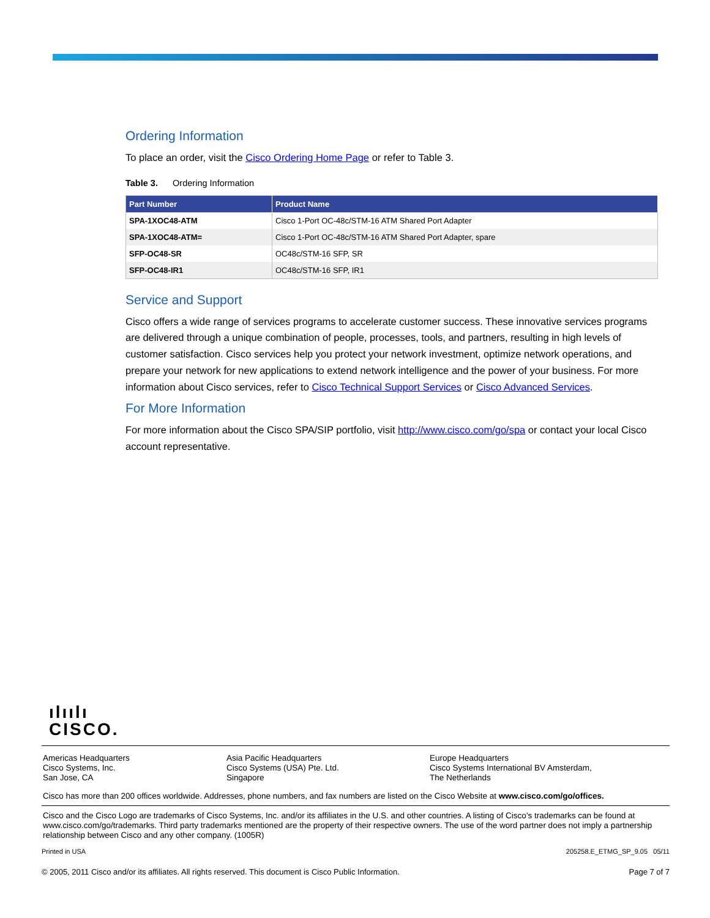Ordering Information
To place an order, visit the Cisco Ordering Home Page or refer to Table 3.
Table 3. Ordering Information
| Part Number | Product Name |
| --- | --- |
| SPA-1XOC48-ATM | Cisco 1-Port OC-48c/STM-16 ATM Shared Port Adapter |
| SPA-1XOC48-ATM= | Cisco 1-Port OC-48c/STM-16 ATM Shared Port Adapter, spare |
| SFP-OC48-SR | OC48c/STM-16 SFP, SR |
| SFP-OC48-IR1 | OC48c/STM-16 SFP, IR1 |
Service and Support
Cisco offers a wide range of services programs to accelerate customer success. These innovative services programs are delivered through a unique combination of people, processes, tools, and partners, resulting in high levels of customer satisfaction. Cisco services help you protect your network investment, optimize network operations, and prepare your network for new applications to extend network intelligence and the power of your business. For more information about Cisco services, refer to Cisco Technical Support Services or Cisco Advanced Services.
For More Information
For more information about the Cisco SPA/SIP portfolio, visit http://www.cisco.com/go/spa or contact your local Cisco account representative.
ılıılı
CISCO.
Americas Headquarters
Cisco Systems, Inc.
San Jose, CA
Asia Pacific Headquarters
Cisco Systems (USA) Pte. Ltd.
Singapore
Europe Headquarters
Cisco Systems International BV Amsterdam,
The Netherlands
Cisco has more than 200 offices worldwide. Addresses, phone numbers, and fax numbers are listed on the Cisco Website at www.cisco.com/go/offices.
Cisco and the Cisco Logo are trademarks of Cisco Systems, Inc. and/or its affiliates in the U.S. and other countries. A listing of Cisco's trademarks can be found at www.cisco.com/go/trademarks. Third party trademarks mentioned are the property of their respective owners. The use of the word partner does not imply a partnership relationship between Cisco and any other company. (1005R)
Printed in USA 205258.E_ETMG_SP_9.05 05/11
© 2005, 2011 Cisco and/or its affiliates. All rights reserved. This document is Cisco Public Information. Page 7 of 7